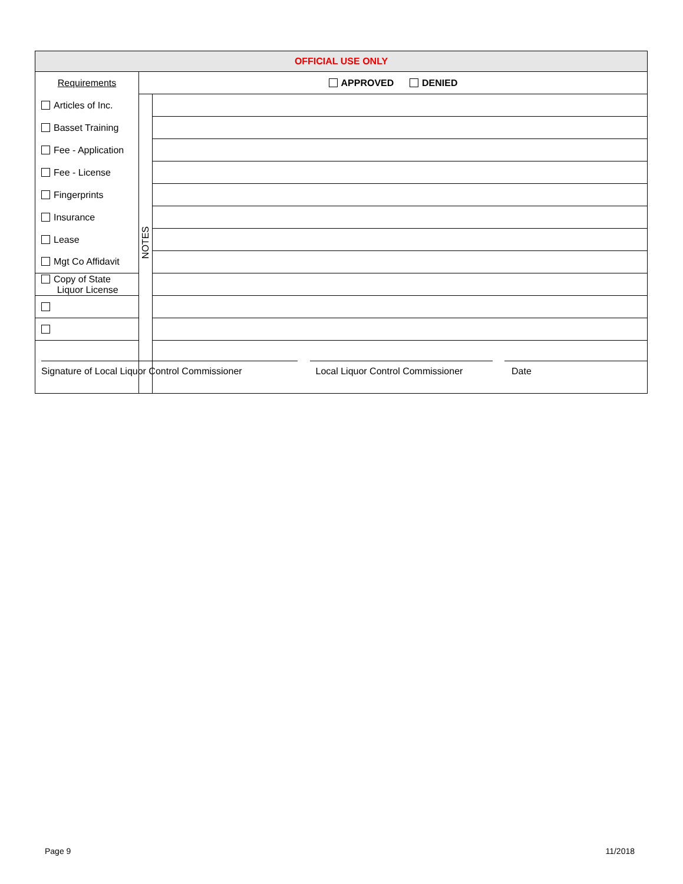| OFFICIAL USE ONLY | | |
| Requirements | APPROVED DENIED | |
| Articles of Inc. | NOTES | |
| Basset Training | | |
| Fee - Application | | |
| Fee - License | | |
| Fingerprints | | |
| Insurance | | |
| Lease | | |
| Mgt Co Affidavit | | |
| Copy of State Liquor License | | |
| Signature of Local Liquor Control Commissioner Local Liquor Control Commissioner Date | | |
Page 9 11/2018